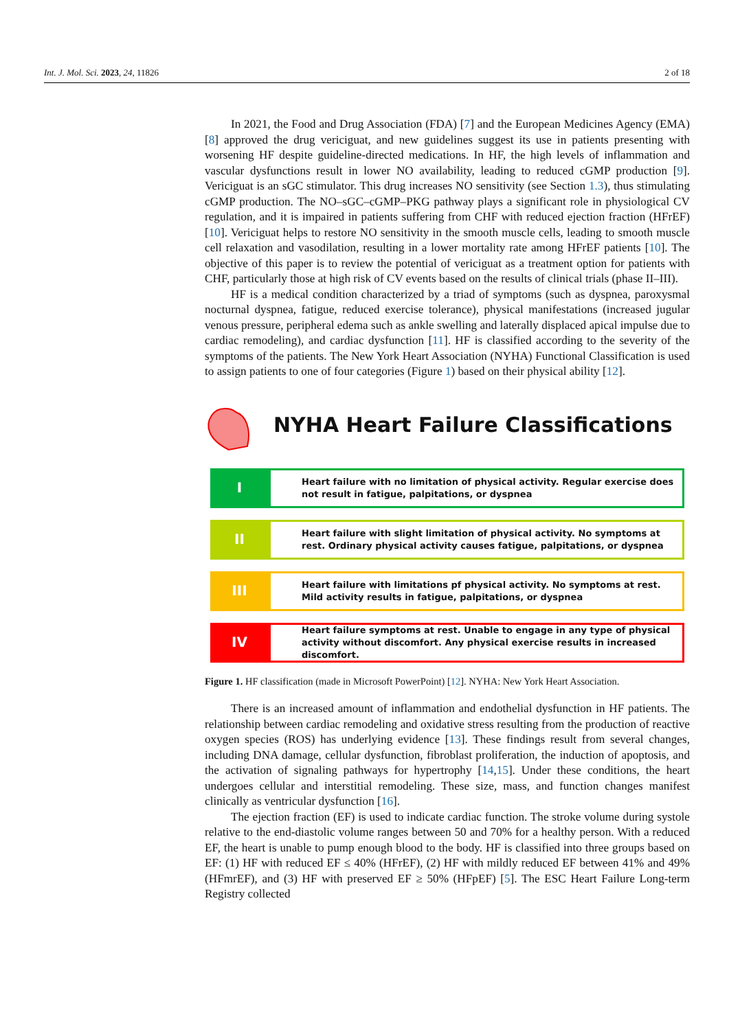Int. J. Mol. Sci. 2023, 24, 11826 2 of 18
In 2021, the Food and Drug Association (FDA) [7] and the European Medicines Agency (EMA) [8] approved the drug vericiguat, and new guidelines suggest its use in patients presenting with worsening HF despite guideline-directed medications. In HF, the high levels of inflammation and vascular dysfunctions result in lower NO availability, leading to reduced cGMP production [9]. Vericiguat is an sGC stimulator. This drug increases NO sensitivity (see Section 1.3), thus stimulating cGMP production. The NO–sGC–cGMP–PKG pathway plays a significant role in physiological CV regulation, and it is impaired in patients suffering from CHF with reduced ejection fraction (HFrEF) [10]. Vericiguat helps to restore NO sensitivity in the smooth muscle cells, leading to smooth muscle cell relaxation and vasodilation, resulting in a lower mortality rate among HFrEF patients [10]. The objective of this paper is to review the potential of vericiguat as a treatment option for patients with CHF, particularly those at high risk of CV events based on the results of clinical trials (phase II–III).
HF is a medical condition characterized by a triad of symptoms (such as dyspnea, paroxysmal nocturnal dyspnea, fatigue, reduced exercise tolerance), physical manifestations (increased jugular venous pressure, peripheral edema such as ankle swelling and laterally displaced apical impulse due to cardiac remodeling), and cardiac dysfunction [11]. HF is classified according to the severity of the symptoms of the patients. The New York Heart Association (NYHA) Functional Classification is used to assign patients to one of four categories (Figure 1) based on their physical ability [12].
NYHA Heart Failure Classifications
I
Heart failure with no limitation of physical activity. Regular exercise does not result in fatigue, palpitations, or dyspnea
II
Heart failure with slight limitation of physical activity. No symptoms at rest. Ordinary physical activity causes fatigue, palpitations, or dyspnea
III
Heart failure with limitations pf physical activity. No symptoms at rest. Mild activity results in fatigue, palpitations, or dyspnea
IV
Heart failure symptoms at rest. Unable to engage in any type of physical activity without discomfort. Any physical exercise results in increased discomfort.
Figure 1. HF classification (made in Microsoft PowerPoint) [12]. NYHA: New York Heart Association.
There is an increased amount of inflammation and endothelial dysfunction in HF patients. The relationship between cardiac remodeling and oxidative stress resulting from the production of reactive oxygen species (ROS) has underlying evidence [13]. These findings result from several changes, including DNA damage, cellular dysfunction, fibroblast proliferation, the induction of apoptosis, and the activation of signaling pathways for hypertrophy [14,15]. Under these conditions, the heart undergoes cellular and interstitial remodeling. These size, mass, and function changes manifest clinically as ventricular dysfunction [16].
The ejection fraction (EF) is used to indicate cardiac function. The stroke volume during systole relative to the end-diastolic volume ranges between 50 and 70% for a healthy person. With a reduced EF, the heart is unable to pump enough blood to the body. HF is classified into three groups based on EF: (1) HF with reduced EF ≤ 40% (HFrEF), (2) HF with mildly reduced EF between 41% and 49% (HFmrEF), and (3) HF with preserved EF ≥ 50% (HFpEF) [5]. The ESC Heart Failure Long-term Registry collected